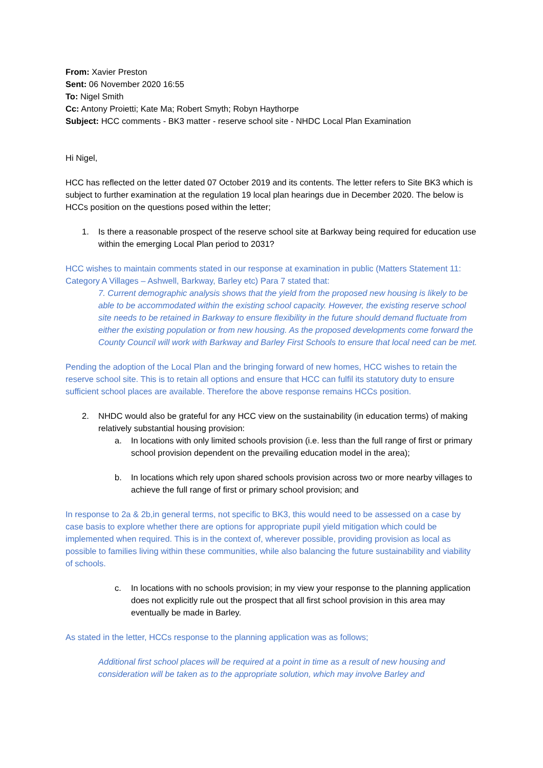From: Xavier Preston
Sent: 06 November 2020 16:55
To: Nigel Smith
Cc: Antony Proietti; Kate Ma; Robert Smyth; Robyn Haythorpe
Subject: HCC comments - BK3 matter - reserve school site - NHDC Local Plan Examination
Hi Nigel,
HCC has reflected on the letter dated 07 October 2019 and its contents. The letter refers to Site BK3 which is subject to further examination at the regulation 19 local plan hearings due in December 2020. The below is HCCs position on the questions posed within the letter;
1. Is there a reasonable prospect of the reserve school site at Barkway being required for education use within the emerging Local Plan period to 2031?
HCC wishes to maintain comments stated in our response at examination in public (Matters Statement 11: Category A Villages – Ashwell, Barkway, Barley etc) Para 7 stated that:
7. Current demographic analysis shows that the yield from the proposed new housing is likely to be able to be accommodated within the existing school capacity. However, the existing reserve school site needs to be retained in Barkway to ensure flexibility in the future should demand fluctuate from either the existing population or from new housing. As the proposed developments come forward the County Council will work with Barkway and Barley First Schools to ensure that local need can be met.
Pending the adoption of the Local Plan and the bringing forward of new homes, HCC wishes to retain the reserve school site. This is to retain all options and ensure that HCC can fulfil its statutory duty to ensure sufficient school places are available. Therefore the above response remains HCCs position.
2. NHDC would also be grateful for any HCC view on the sustainability (in education terms) of making relatively substantial housing provision:
a. In locations with only limited schools provision (i.e. less than the full range of first or primary school provision dependent on the prevailing education model in the area);
b. In locations which rely upon shared schools provision across two or more nearby villages to achieve the full range of first or primary school provision; and
In response to 2a & 2b,in general terms, not specific to BK3, this would need to be assessed on a case by case basis to explore whether there are options for appropriate pupil yield mitigation which could be implemented when required. This is in the context of, wherever possible, providing provision as local as possible to families living within these communities, while also balancing the future sustainability and viability of schools.
c. In locations with no schools provision; in my view your response to the planning application does not explicitly rule out the prospect that all first school provision in this area may eventually be made in Barley.
As stated in the letter, HCCs response to the planning application was as follows;
Additional first school places will be required at a point in time as a result of new housing and consideration will be taken as to the appropriate solution, which may involve Barley and